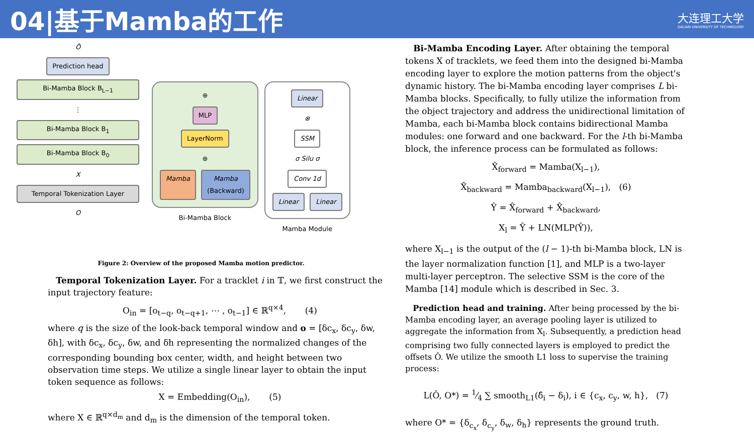04|基于Mamba的工作
大连理工大学
DALIAN UNIVERSITY OF TECHNOLOGY
Ô
Prediction head
Bi-Mamba Block B<sub>L−1</sub>
⋮
Bi-Mamba Block B<sub>1</sub>
Bi-Mamba Block B<sub>0</sub>
X
Temporal Tokenization Layer
O
⊕
MLP
LayerNorm
⊕
Mamba Mamba
(Backward)
Bi-Mamba Block
Linear
⊗
SSM
σ Silu σ
Conv 1d
Linear Linear
Mamba Module
Figure 2: Overview of the proposed Mamba motion predictor.
Temporal Tokenization Layer. For a tracklet i in 𝕋, we first construct the input trajectory feature:
O<sub>in</sub> = [o<sub>t−q</sub>, o<sub>t−q+1</sub>, ⋯ , o<sub>t−1</sub>] ∈ ℝ<sup>q×4</sup>, (4)
where q is the size of the look-back temporal window and o = [δc<sub>x</sub>, δc<sub>y</sub>, δw, δh], with δc<sub>x</sub>, δc<sub>y</sub>, δw, and δh representing the normalized changes of the corresponding bounding box center, width, and height between two observation time steps. We utilize a single linear layer to obtain the input token sequence as follows:
X = Embedding(O<sub>in</sub>), (5)
where X ∈ ℝ<sup>q×d<sub>m</sub></sup> and d<sub>m</sub> is the dimension of the temporal token.
Bi-Mamba Encoding Layer. After obtaining the temporal tokens X of tracklets, we feed them into the designed bi-Mamba encoding layer to explore the motion patterns from the object's dynamic history. The bi-Mamba encoding layer comprises L bi-Mamba blocks. Specifically, to fully utilize the information from the object trajectory and address the unidirectional limitation of Mamba, each bi-Mamba block contains bidirectional Mamba modules: one forward and one backward. For the l-th bi-Mamba block, the inference process can be formulated as follows:
X̂<sub>forward</sub> = Mamba(X<sub>l−1</sub>),
X̂<sub>backward</sub> = Mamba<sub>backward</sub>(X<sub>l−1</sub>), (6)
Ŷ = X̂<sub>forward</sub> + X̂<sub>backward</sub>,
X<sub>l</sub> = Ŷ + LN(MLP(Ŷ)),
where X<sub>l−1</sub> is the output of the (l − 1)-th bi-Mamba block, LN is the layer normalization function [1], and MLP is a two-layer multi-layer perceptron. The selective SSM is the core of the Mamba [14] module which is described in Sec. 3.
Prediction head and training. After being processed by the bi-Mamba encoding layer, an average pooling layer is utilized to aggregate the information from X<sub>l</sub>. Subsequently, a prediction head comprising two fully connected layers is employed to predict the offsets Ô. We utilize the smooth L1 loss to supervise the training process:
L(Ô, O*) = 1⁄4 ∑ smooth<sub>L1</sub>(δ̂<sub>i</sub> − δ<sub>i</sub>), i ∈ {c<sub>x</sub>, c<sub>y</sub>, w, h}, (7)
where O* = {δ<sub>c<sub>x</sub></sub>, δ<sub>c<sub>y</sub></sub>, δ<sub>w</sub>, δ<sub>h</sub>} represents the ground truth.